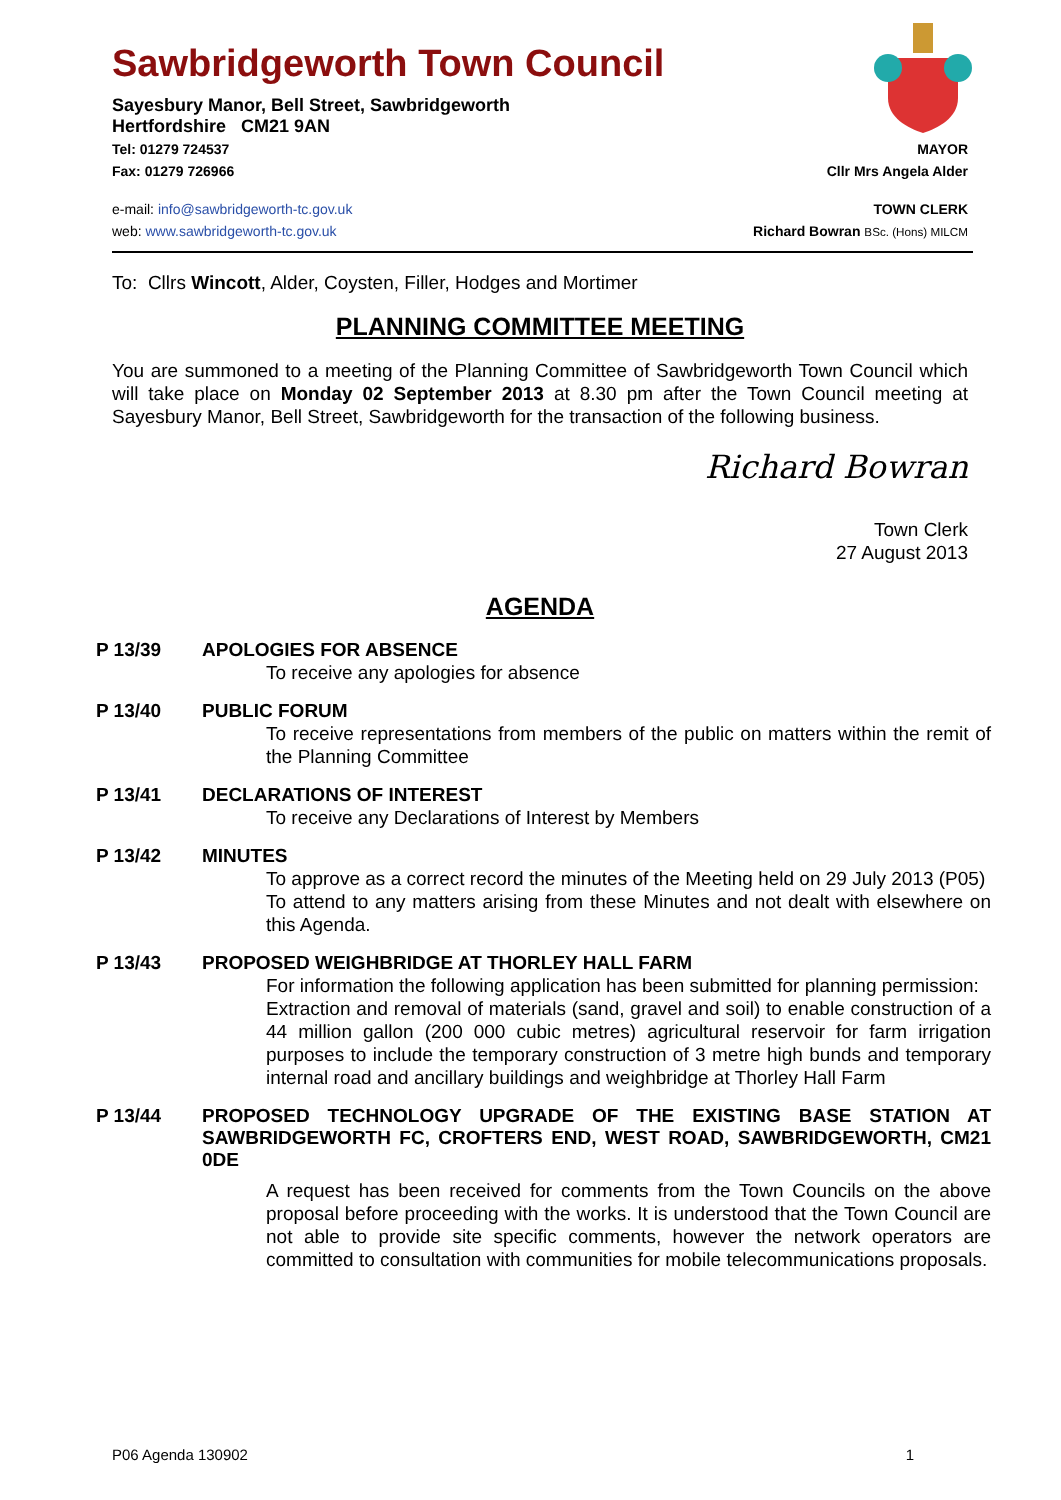Sawbridgeworth Town Council
Sayesbury Manor, Bell Street, Sawbridgeworth
Hertfordshire CM21 9AN
Tel: 01279 724537 MAYOR
Fax: 01279 726966 Cllr Mrs Angela Alder
e-mail: info@sawbridgeworth-tc.gov.uk TOWN CLERK
web: www.sawbridgeworth-tc.gov.uk Richard Bowran BSc. (Hons) MILCM
To: Cllrs Wincott, Alder, Coysten, Filler, Hodges and Mortimer
PLANNING COMMITTEE MEETING
You are summoned to a meeting of the Planning Committee of Sawbridgeworth Town Council which will take place on Monday 02 September 2013 at 8.30 pm after the Town Council meeting at Sayesbury Manor, Bell Street, Sawbridgeworth for the transaction of the following business.
Richard Bowran
Town Clerk
27 August 2013
AGENDA
P 13/39 APOLOGIES FOR ABSENCE
To receive any apologies for absence
P 13/40 PUBLIC FORUM
To receive representations from members of the public on matters within the remit of the Planning Committee
P 13/41 DECLARATIONS OF INTEREST
To receive any Declarations of Interest by Members
P 13/42 MINUTES
To approve as a correct record the minutes of the Meeting held on 29 July 2013 (P05)
To attend to any matters arising from these Minutes and not dealt with elsewhere on this Agenda.
P 13/43 PROPOSED WEIGHBRIDGE AT THORLEY HALL FARM
For information the following application has been submitted for planning permission:
Extraction and removal of materials (sand, gravel and soil) to enable construction of a 44 million gallon (200 000 cubic metres) agricultural reservoir for farm irrigation purposes to include the temporary construction of 3 metre high bunds and temporary internal road and ancillary buildings and weighbridge at Thorley Hall Farm
P 13/44 PROPOSED TECHNOLOGY UPGRADE OF THE EXISTING BASE STATION AT SAWBRIDGEWORTH FC, CROFTERS END, WEST ROAD, SAWBRIDGEWORTH, CM21 0DE
A request has been received for comments from the Town Councils on the above proposal before proceeding with the works. It is understood that the Town Council are not able to provide site specific comments, however the network operators are committed to consultation with communities for mobile telecommunications proposals.
P06 Agenda 130902 1